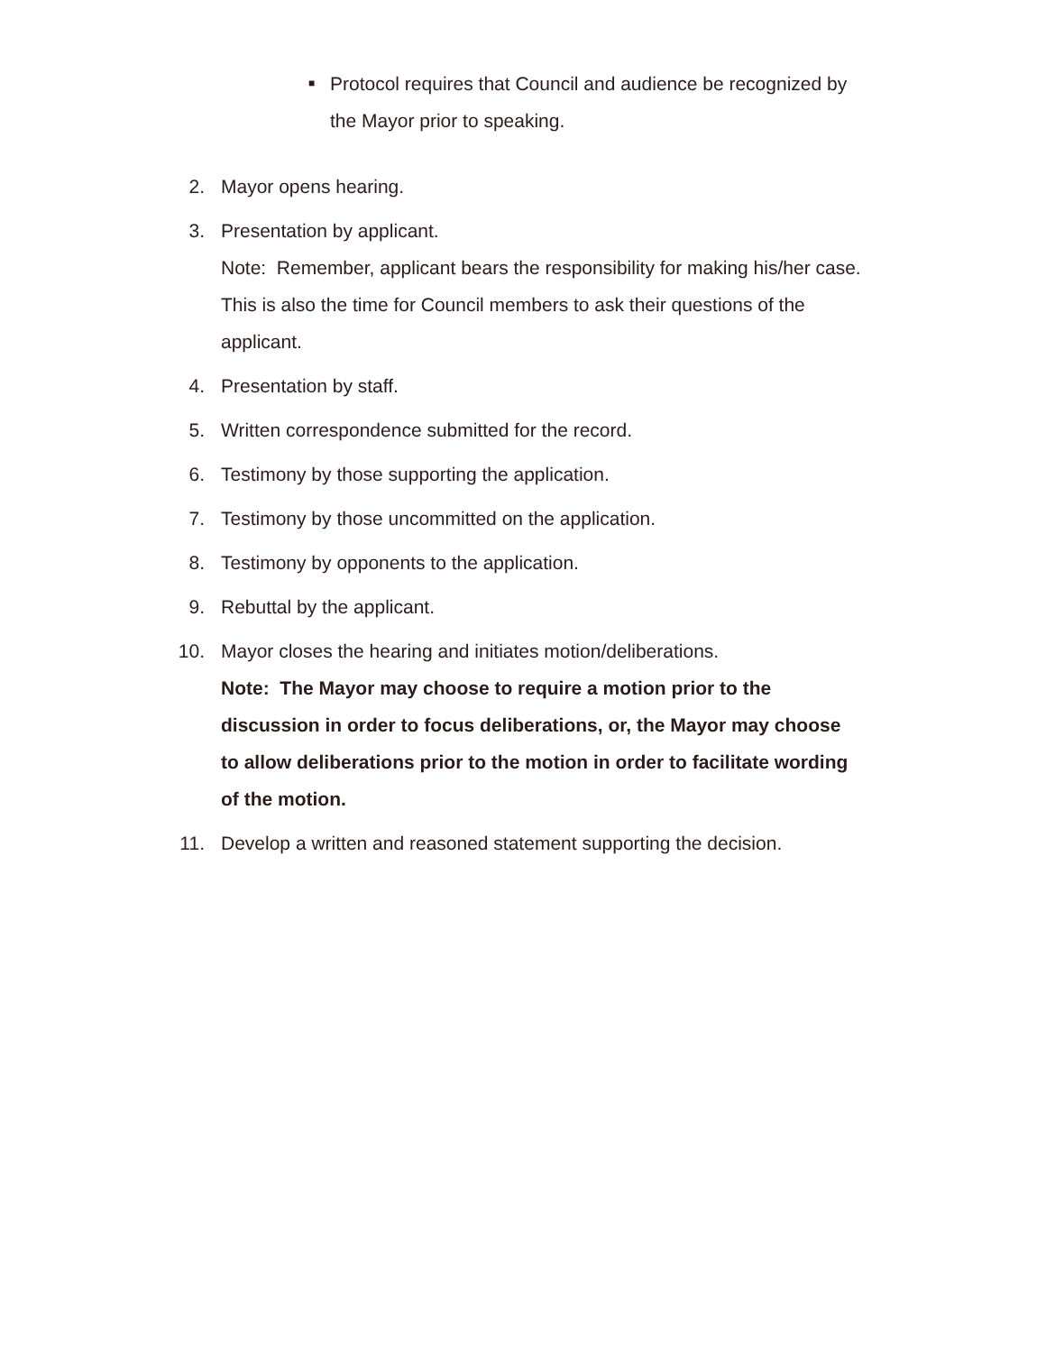■ Protocol requires that Council and audience be recognized by the Mayor prior to speaking.
2. Mayor opens hearing.
3. Presentation by applicant.
Note: Remember, applicant bears the responsibility for making his/her case. This is also the time for Council members to ask their questions of the applicant.
4. Presentation by staff.
5. Written correspondence submitted for the record.
6. Testimony by those supporting the application.
7. Testimony by those uncommitted on the application.
8. Testimony by opponents to the application.
9. Rebuttal by the applicant.
10. Mayor closes the hearing and initiates motion/deliberations.
Note: The Mayor may choose to require a motion prior to the discussion in order to focus deliberations, or, the Mayor may choose to allow deliberations prior to the motion in order to facilitate wording of the motion.
11. Develop a written and reasoned statement supporting the decision.